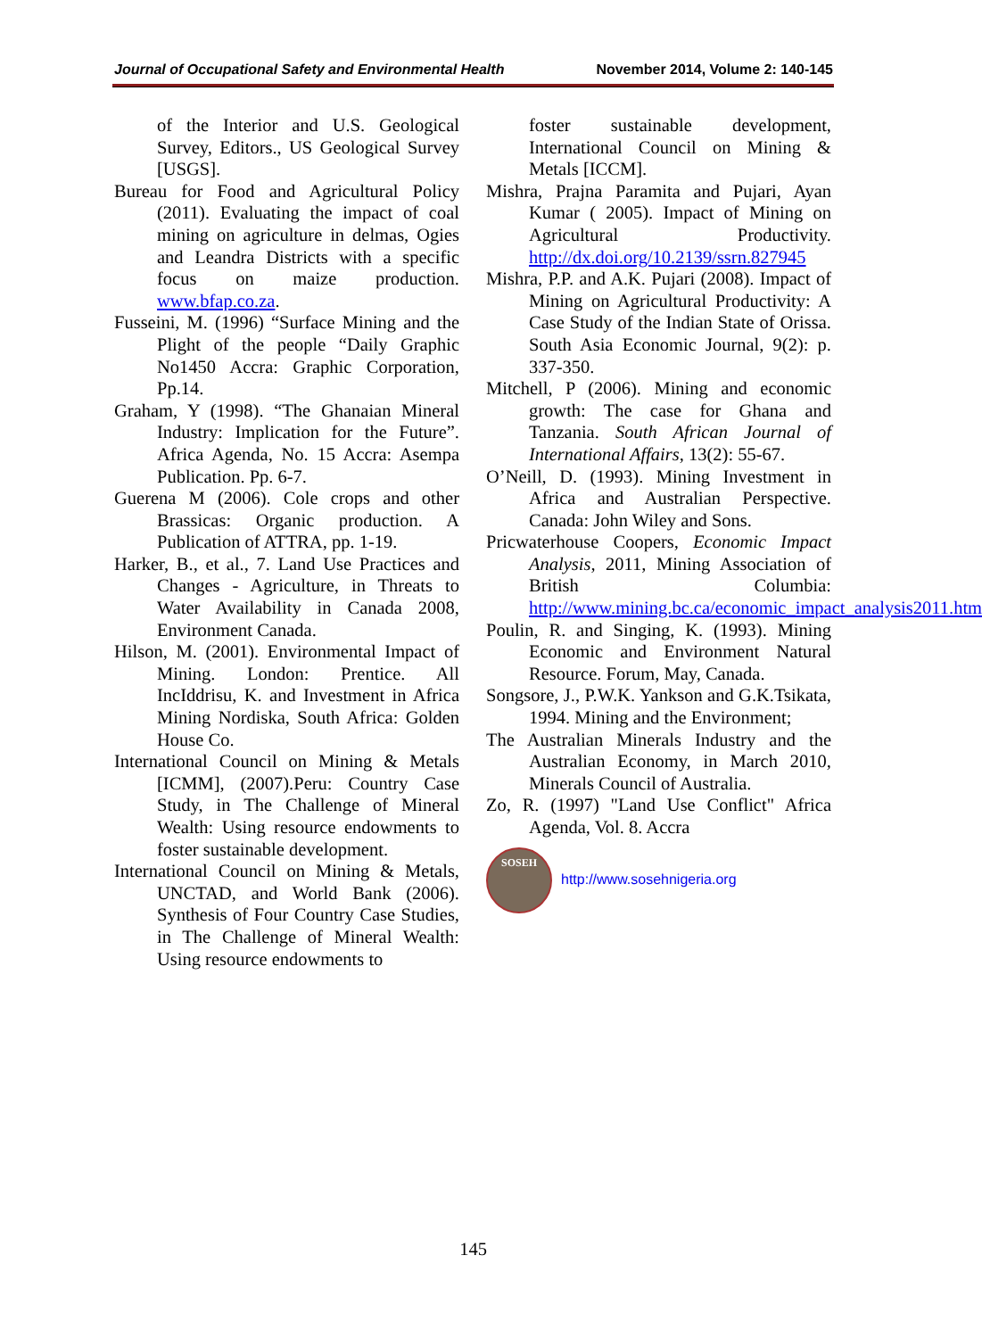Journal of Occupational Safety and Environmental Health November 2014, Volume 2: 140-145
of the Interior and U.S. Geological Survey, Editors., US Geological Survey [USGS].
Bureau for Food and Agricultural Policy (2011). Evaluating the impact of coal mining on agriculture in delmas, Ogies and Leandra Districts with a specific focus on maize production. www.bfap.co.za.
Fusseini, M. (1996) “Surface Mining and the Plight of the people “Daily Graphic No1450 Accra: Graphic Corporation, Pp.14.
Graham, Y (1998). “The Ghanaian Mineral Industry: Implication for the Future”. Africa Agenda, No. 15 Accra: Asempa Publication. Pp. 6-7.
Guerena M (2006). Cole crops and other Brassicas: Organic production. A Publication of ATTRA, pp. 1-19.
Harker, B., et al., 7. Land Use Practices and Changes - Agriculture, in Threats to Water Availability in Canada 2008, Environment Canada.
Hilson, M. (2001). Environmental Impact of Mining. London: Prentice. All IncIddrisu, K. and Investment in Africa Mining Nordiska, South Africa: Golden House Co.
International Council on Mining & Metals [ICMM], (2007).Peru: Country Case Study, in The Challenge of Mineral Wealth: Using resource endowments to foster sustainable development.
International Council on Mining & Metals, UNCTAD, and World Bank (2006). Synthesis of Four Country Case Studies, in The Challenge of Mineral Wealth: Using resource endowments to
foster sustainable development, International Council on Mining & Metals [ICCM].
Mishra, Prajna Paramita and Pujari, Ayan Kumar ( 2005). Impact of Mining on Agricultural Productivity. http://dx.doi.org/10.2139/ssrn.827945
Mishra, P.P. and A.K. Pujari (2008). Impact of Mining on Agricultural Productivity: A Case Study of the Indian State of Orissa. South Asia Economic Journal, 9(2): p. 337-350.
Mitchell, P (2006). Mining and economic growth: The case for Ghana and Tanzania. South African Journal of International Affairs, 13(2): 55-67.
O’Neill, D. (1993). Mining Investment in Africa and Australian Perspective. Canada: John Wiley and Sons.
Pricwaterhouse Coopers, Economic Impact Analysis, 2011, Mining Association of British Columbia: http://www.mining.bc.ca/economic_impact_analysis2011.htm
Poulin, R. and Singing, K. (1993). Mining Economic and Environment Natural Resource. Forum, May, Canada.
Songsore, J., P.W.K. Yankson and G.K.Tsikata, 1994. Mining and the Environment;
The Australian Minerals Industry and the Australian Economy, in March 2010, Minerals Council of Australia.
Zo, R. (1997) "Land Use Conflict" Africa Agenda, Vol. 8. Accra
SOSEH
http://www.sosehnigeria.org
145